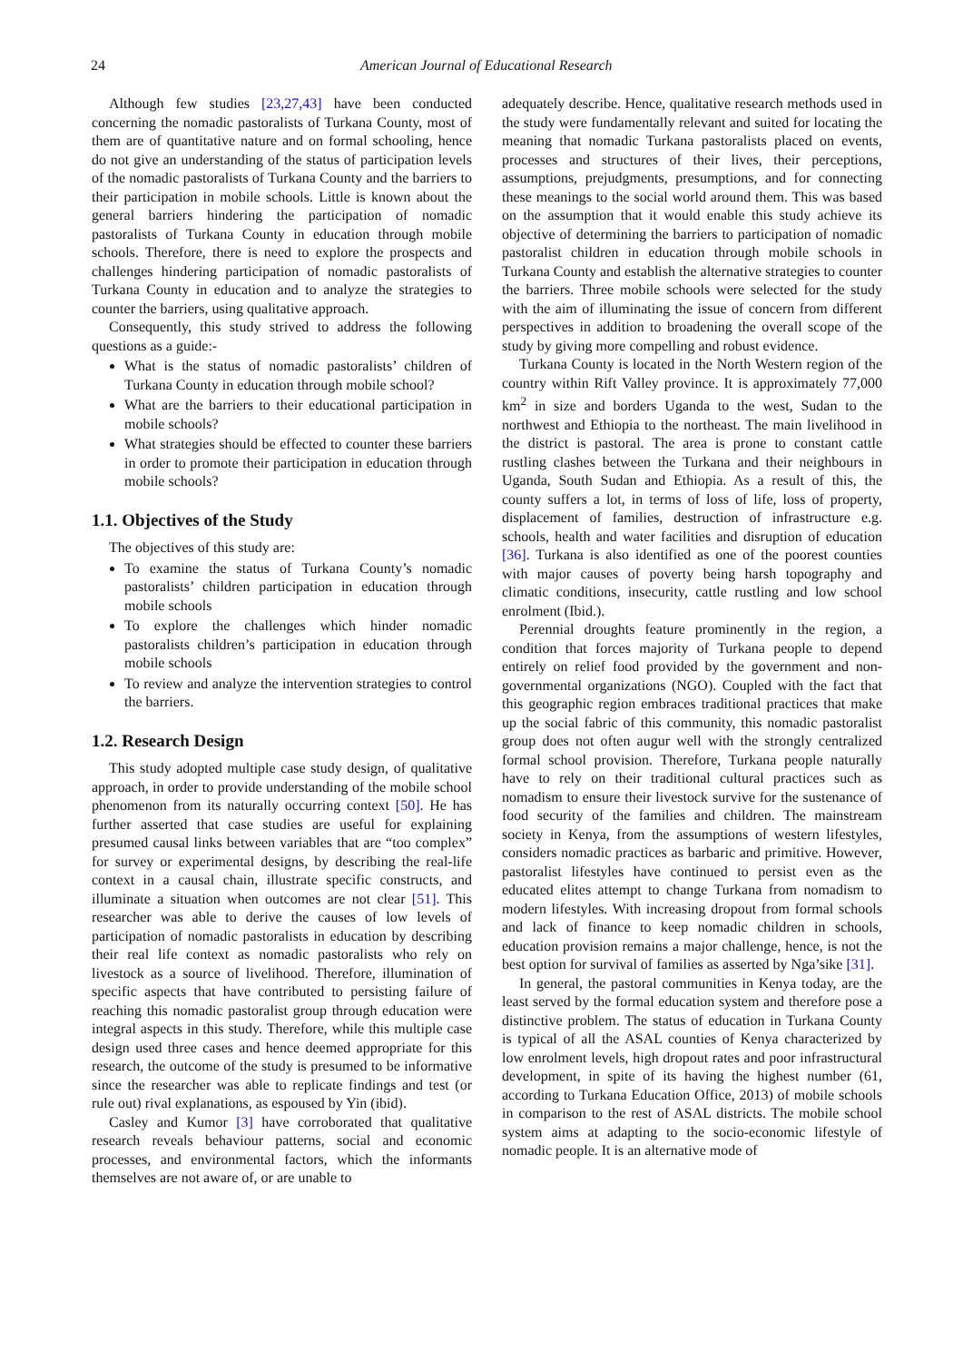24 American Journal of Educational Research
Although few studies [23,27,43] have been conducted concerning the nomadic pastoralists of Turkana County, most of them are of quantitative nature and on formal schooling, hence do not give an understanding of the status of participation levels of the nomadic pastoralists of Turkana County and the barriers to their participation in mobile schools. Little is known about the general barriers hindering the participation of nomadic pastoralists of Turkana County in education through mobile schools. Therefore, there is need to explore the prospects and challenges hindering participation of nomadic pastoralists of Turkana County in education and to analyze the strategies to counter the barriers, using qualitative approach.
Consequently, this study strived to address the following questions as a guide:-
What is the status of nomadic pastoralists’ children of Turkana County in education through mobile school?
What are the barriers to their educational participation in mobile schools?
What strategies should be effected to counter these barriers in order to promote their participation in education through mobile schools?
1.1. Objectives of the Study
The objectives of this study are:
To examine the status of Turkana County’s nomadic pastoralists’ children participation in education through mobile schools
To explore the challenges which hinder nomadic pastoralists children’s participation in education through mobile schools
To review and analyze the intervention strategies to control the barriers.
1.2. Research Design
This study adopted multiple case study design, of qualitative approach, in order to provide understanding of the mobile school phenomenon from its naturally occurring context [50]. He has further asserted that case studies are useful for explaining presumed causal links between variables that are “too complex” for survey or experimental designs, by describing the real-life context in a causal chain, illustrate specific constructs, and illuminate a situation when outcomes are not clear [51]. This researcher was able to derive the causes of low levels of participation of nomadic pastoralists in education by describing their real life context as nomadic pastoralists who rely on livestock as a source of livelihood. Therefore, illumination of specific aspects that have contributed to persisting failure of reaching this nomadic pastoralist group through education were integral aspects in this study. Therefore, while this multiple case design used three cases and hence deemed appropriate for this research, the outcome of the study is presumed to be informative since the researcher was able to replicate findings and test (or rule out) rival explanations, as espoused by Yin (ibid).
Casley and Kumor [3] have corroborated that qualitative research reveals behaviour patterns, social and economic processes, and environmental factors, which the informants themselves are not aware of, or are unable to
adequately describe. Hence, qualitative research methods used in the study were fundamentally relevant and suited for locating the meaning that nomadic Turkana pastoralists placed on events, processes and structures of their lives, their perceptions, assumptions, prejudgments, presumptions, and for connecting these meanings to the social world around them. This was based on the assumption that it would enable this study achieve its objective of determining the barriers to participation of nomadic pastoralist children in education through mobile schools in Turkana County and establish the alternative strategies to counter the barriers. Three mobile schools were selected for the study with the aim of illuminating the issue of concern from different perspectives in addition to broadening the overall scope of the study by giving more compelling and robust evidence.
Turkana County is located in the North Western region of the country within Rift Valley province. It is approximately 77,000 km<sup>2</sup> in size and borders Uganda to the west, Sudan to the northwest and Ethiopia to the northeast. The main livelihood in the district is pastoral. The area is prone to constant cattle rustling clashes between the Turkana and their neighbours in Uganda, South Sudan and Ethiopia. As a result of this, the county suffers a lot, in terms of loss of life, loss of property, displacement of families, destruction of infrastructure e.g. schools, health and water facilities and disruption of education [36]. Turkana is also identified as one of the poorest counties with major causes of poverty being harsh topography and climatic conditions, insecurity, cattle rustling and low school enrolment (Ibid.).
Perennial droughts feature prominently in the region, a condition that forces majority of Turkana people to depend entirely on relief food provided by the government and non-governmental organizations (NGO). Coupled with the fact that this geographic region embraces traditional practices that make up the social fabric of this community, this nomadic pastoralist group does not often augur well with the strongly centralized formal school provision. Therefore, Turkana people naturally have to rely on their traditional cultural practices such as nomadism to ensure their livestock survive for the sustenance of food security of the families and children. The mainstream society in Kenya, from the assumptions of western lifestyles, considers nomadic practices as barbaric and primitive. However, pastoralist lifestyles have continued to persist even as the educated elites attempt to change Turkana from nomadism to modern lifestyles. With increasing dropout from formal schools and lack of finance to keep nomadic children in schools, education provision remains a major challenge, hence, is not the best option for survival of families as asserted by Nga’sike [31].
In general, the pastoral communities in Kenya today, are the least served by the formal education system and therefore pose a distinctive problem. The status of education in Turkana County is typical of all the ASAL counties of Kenya characterized by low enrolment levels, high dropout rates and poor infrastructural development, in spite of its having the highest number (61, according to Turkana Education Office, 2013) of mobile schools in comparison to the rest of ASAL districts. The mobile school system aims at adapting to the socio-economic lifestyle of nomadic people. It is an alternative mode of